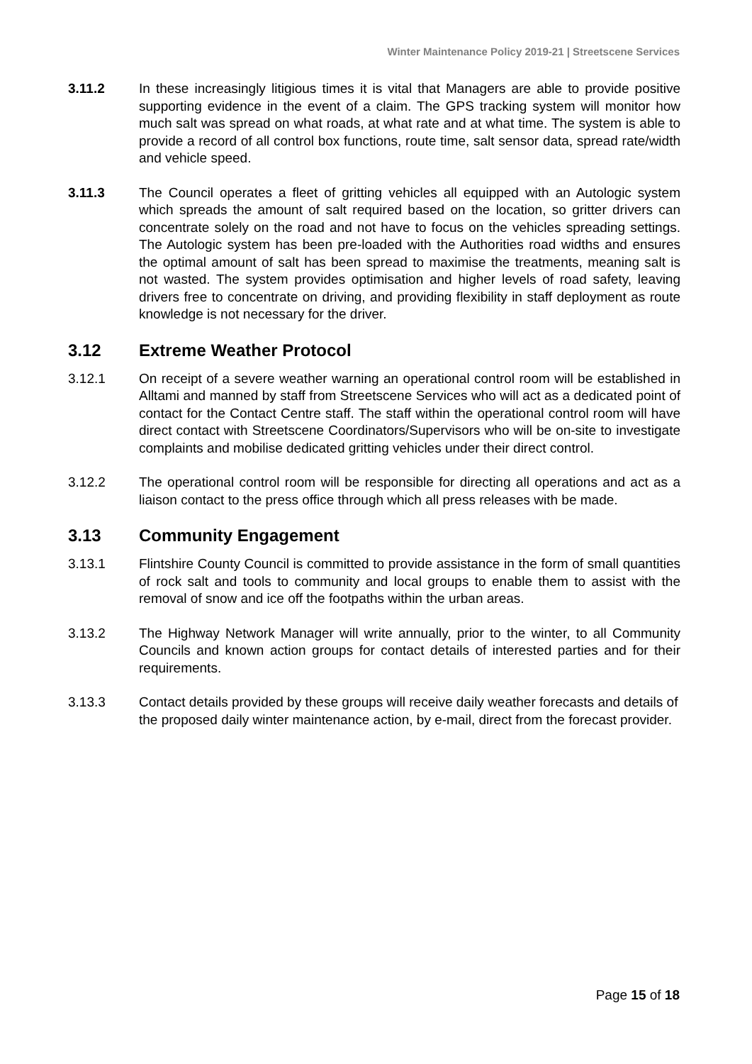Winter Maintenance Policy 2019-21 | Streetscene Services
3.11.2 In these increasingly litigious times it is vital that Managers are able to provide positive supporting evidence in the event of a claim. The GPS tracking system will monitor how much salt was spread on what roads, at what rate and at what time. The system is able to provide a record of all control box functions, route time, salt sensor data, spread rate/width and vehicle speed.
3.11.3 The Council operates a fleet of gritting vehicles all equipped with an Autologic system which spreads the amount of salt required based on the location, so gritter drivers can concentrate solely on the road and not have to focus on the vehicles spreading settings. The Autologic system has been pre-loaded with the Authorities road widths and ensures the optimal amount of salt has been spread to maximise the treatments, meaning salt is not wasted. The system provides optimisation and higher levels of road safety, leaving drivers free to concentrate on driving, and providing flexibility in staff deployment as route knowledge is not necessary for the driver.
3.12 Extreme Weather Protocol
3.12.1 On receipt of a severe weather warning an operational control room will be established in Alltami and manned by staff from Streetscene Services who will act as a dedicated point of contact for the Contact Centre staff. The staff within the operational control room will have direct contact with Streetscene Coordinators/Supervisors who will be on-site to investigate complaints and mobilise dedicated gritting vehicles under their direct control.
3.12.2 The operational control room will be responsible for directing all operations and act as a liaison contact to the press office through which all press releases with be made.
3.13 Community Engagement
3.13.1 Flintshire County Council is committed to provide assistance in the form of small quantities of rock salt and tools to community and local groups to enable them to assist with the removal of snow and ice off the footpaths within the urban areas.
3.13.2 The Highway Network Manager will write annually, prior to the winter, to all Community Councils and known action groups for contact details of interested parties and for their requirements.
3.13.3 Contact details provided by these groups will receive daily weather forecasts and details of the proposed daily winter maintenance action, by e-mail, direct from the forecast provider.
Page 15 of 18